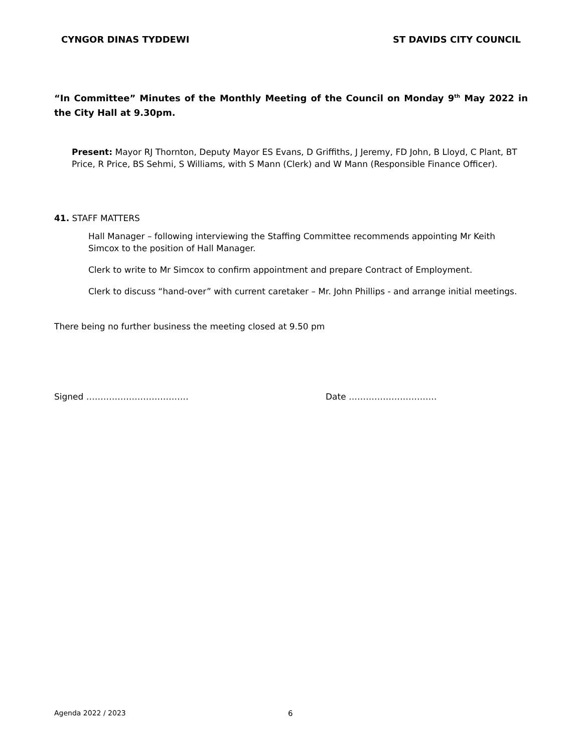CYNGOR DINAS TYDDEWI ST DAVIDS CITY COUNCIL
“In Committee” Minutes of the Monthly Meeting of the Council on Monday 9<sup>th</sup> May 2022 in the City Hall at 9.30pm.
Present: Mayor RJ Thornton, Deputy Mayor ES Evans, D Griffiths, J Jeremy, FD John, B Lloyd, C Plant, BT Price, R Price, BS Sehmi, S Williams, with S Mann (Clerk) and W Mann (Responsible Finance Officer).
41. STAFF MATTERS
Hall Manager – following interviewing the Staffing Committee recommends appointing Mr Keith Simcox to the position of Hall Manager.
Clerk to write to Mr Simcox to confirm appointment and prepare Contract of Employment.
Clerk to discuss “hand-over” with current caretaker – Mr. John Phillips - and arrange initial meetings.
There being no further business the meeting closed at 9.50 pm
Signed ……………………………… Date ………………………….
Agenda 2022 / 2023 6